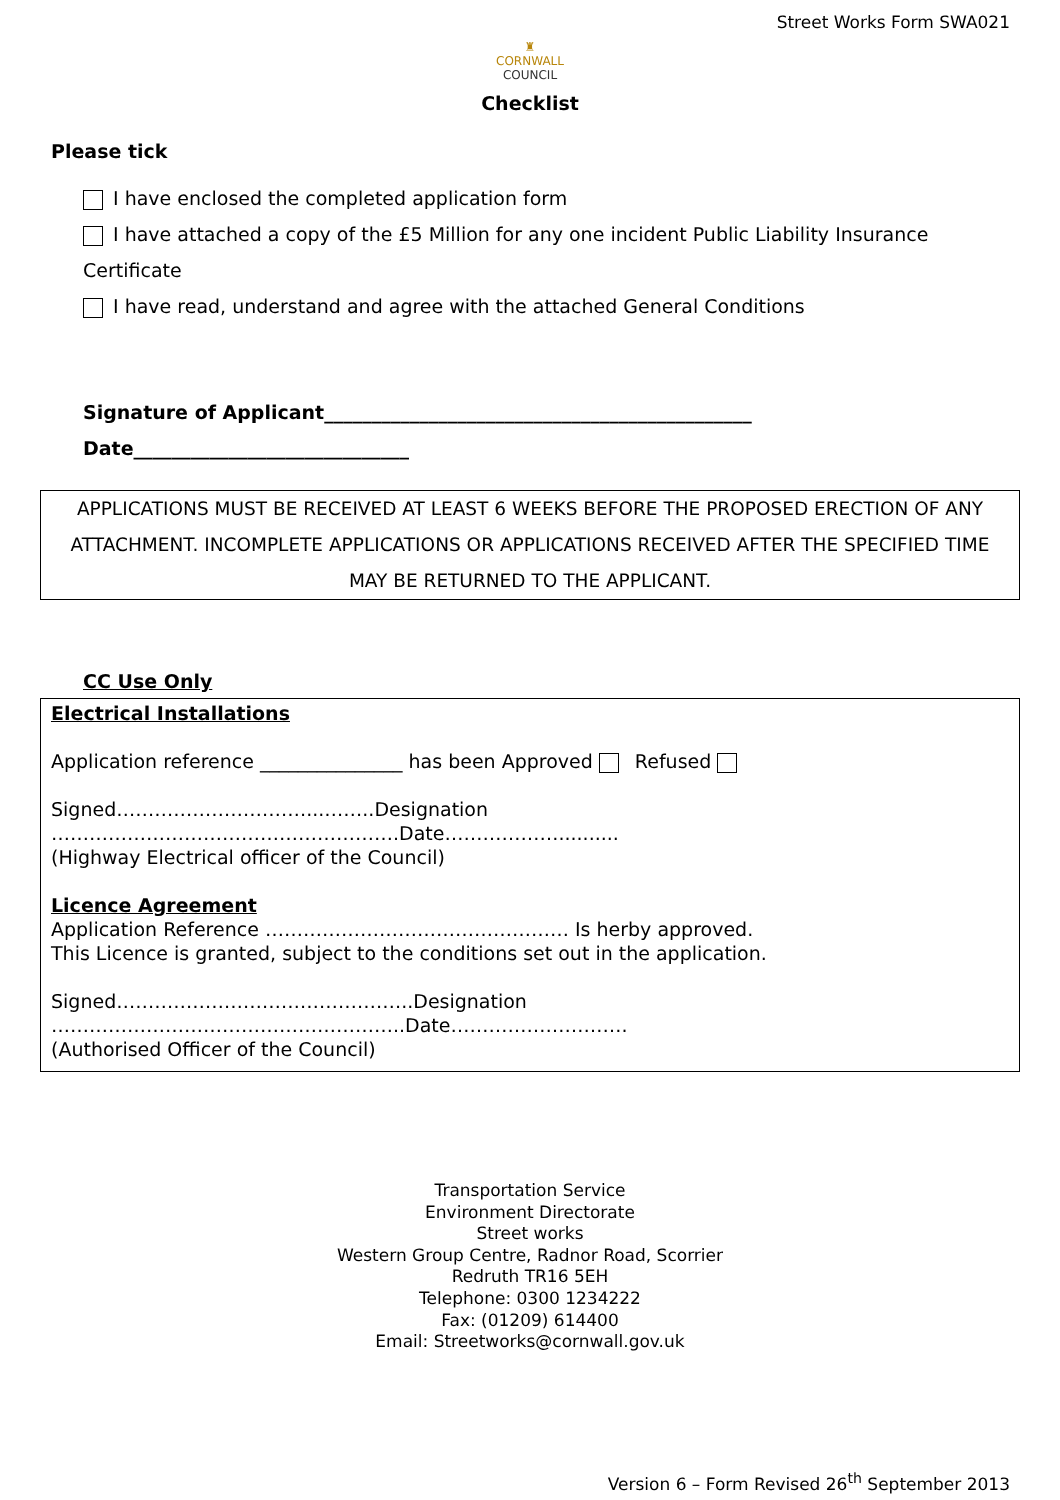Street Works Form SWA021
♜
CORNWALL
COUNCIL
Checklist
Please tick
I have enclosed the completed application form
I have attached a copy of the £5 Million for any one incident Public Liability Insurance Certificate
I have read, understand and agree with the attached General Conditions
Signature of Applicant_____________________________________________
Date_____________________________
APPLICATIONS MUST BE RECEIVED AT LEAST 6 WEEKS BEFORE THE PROPOSED ERECTION OF ANY ATTACHMENT. INCOMPLETE APPLICATIONS OR APPLICATIONS RECEIVED AFTER THE SPECIFIED TIME MAY BE RETURNED TO THE APPLICANT.
CC Use Only
Electrical Installations
Application reference _______________ has been Approved Refused
Signed…………………………...……..Designation ……………………………………………….Date………………..........
(Highway Electrical officer of the Council)
Licence Agreement
Application Reference ………………………………………… Is herby approved.
This Licence is granted, subject to the conditions set out in the application.
Signed………………………………………..Designation ………………………………………………..Date……………………….
(Authorised Officer of the Council)
Transportation Service
Environment Directorate
Street works
Western Group Centre, Radnor Road, Scorrier
Redruth TR16 5EH
Telephone: 0300 1234222
Fax: (01209) 614400
Email: Streetworks@cornwall.gov.uk
Version 6 – Form Revised 26<sup>th</sup> September 2013